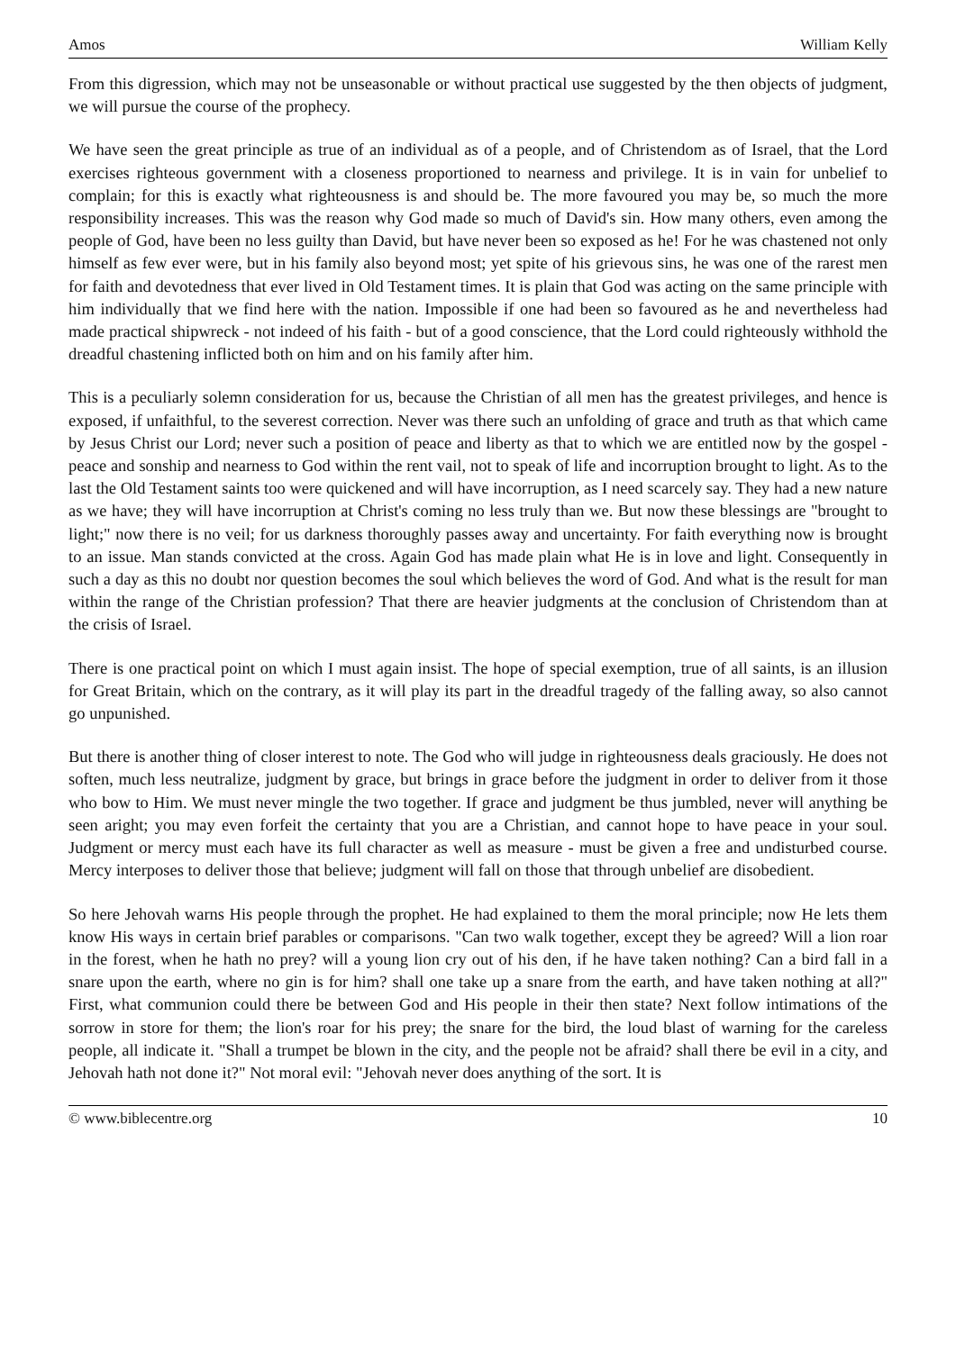Amos William Kelly
From this digression, which may not be unseasonable or without practical use suggested by the then objects of judgment, we will pursue the course of the prophecy.
We have seen the great principle as true of an individual as of a people, and of Christendom as of Israel, that the Lord exercises righteous government with a closeness proportioned to nearness and privilege. It is in vain for unbelief to complain; for this is exactly what righteousness is and should be. The more favoured you may be, so much the more responsibility increases. This was the reason why God made so much of David's sin. How many others, even among the people of God, have been no less guilty than David, but have never been so exposed as he! For he was chastened not only himself as few ever were, but in his family also beyond most; yet spite of his grievous sins, he was one of the rarest men for faith and devotedness that ever lived in Old Testament times. It is plain that God was acting on the same principle with him individually that we find here with the nation. Impossible if one had been so favoured as he and nevertheless had made practical shipwreck - not indeed of his faith - but of a good conscience, that the Lord could righteously withhold the dreadful chastening inflicted both on him and on his family after him.
This is a peculiarly solemn consideration for us, because the Christian of all men has the greatest privileges, and hence is exposed, if unfaithful, to the severest correction. Never was there such an unfolding of grace and truth as that which came by Jesus Christ our Lord; never such a position of peace and liberty as that to which we are entitled now by the gospel - peace and sonship and nearness to God within the rent vail, not to speak of life and incorruption brought to light. As to the last the Old Testament saints too were quickened and will have incorruption, as I need scarcely say. They had a new nature as we have; they will have incorruption at Christ's coming no less truly than we. But now these blessings are "brought to light;" now there is no veil; for us darkness thoroughly passes away and uncertainty. For faith everything now is brought to an issue. Man stands convicted at the cross. Again God has made plain what He is in love and light. Consequently in such a day as this no doubt nor question becomes the soul which believes the word of God. And what is the result for man within the range of the Christian profession? That there are heavier judgments at the conclusion of Christendom than at the crisis of Israel.
There is one practical point on which I must again insist. The hope of special exemption, true of all saints, is an illusion for Great Britain, which on the contrary, as it will play its part in the dreadful tragedy of the falling away, so also cannot go unpunished.
But there is another thing of closer interest to note. The God who will judge in righteousness deals graciously. He does not soften, much less neutralize, judgment by grace, but brings in grace before the judgment in order to deliver from it those who bow to Him. We must never mingle the two together. If grace and judgment be thus jumbled, never will anything be seen aright; you may even forfeit the certainty that you are a Christian, and cannot hope to have peace in your soul. Judgment or mercy must each have its full character as well as measure - must be given a free and undisturbed course. Mercy interposes to deliver those that believe; judgment will fall on those that through unbelief are disobedient.
So here Jehovah warns His people through the prophet. He had explained to them the moral principle; now He lets them know His ways in certain brief parables or comparisons. "Can two walk together, except they be agreed? Will a lion roar in the forest, when he hath no prey? will a young lion cry out of his den, if he have taken nothing? Can a bird fall in a snare upon the earth, where no gin is for him? shall one take up a snare from the earth, and have taken nothing at all?" First, what communion could there be between God and His people in their then state? Next follow intimations of the sorrow in store for them; the lion's roar for his prey; the snare for the bird, the loud blast of warning for the careless people, all indicate it. "Shall a trumpet be blown in the city, and the people not be afraid? shall there be evil in a city, and Jehovah hath not done it?" Not moral evil: "Jehovah never does anything of the sort. It is
© www.biblecentre.org 10